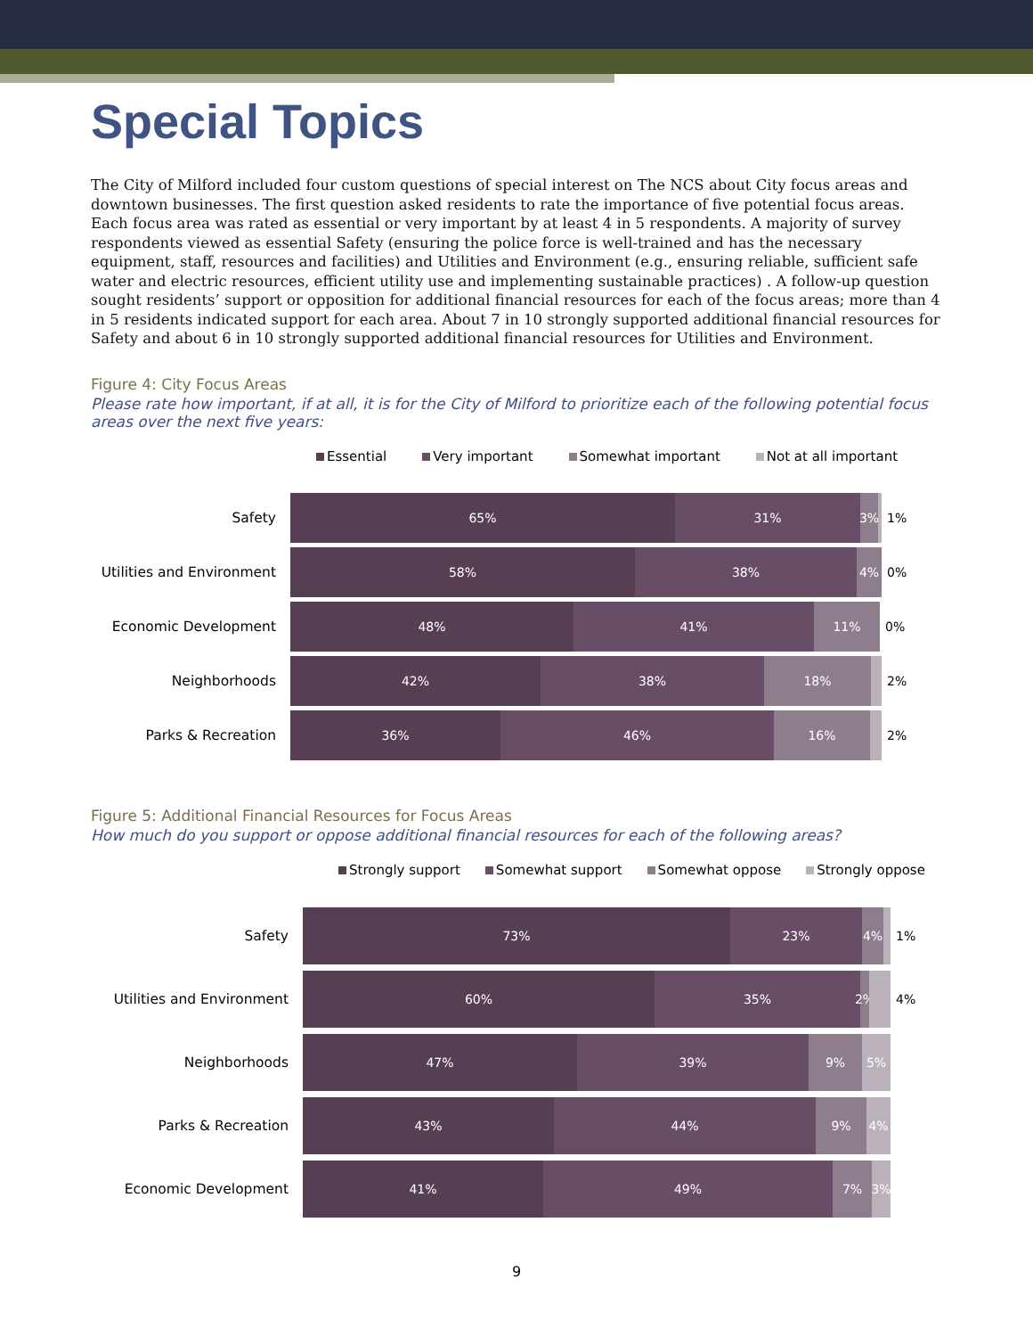Special Topics
The City of Milford included four custom questions of special interest on The NCS about City focus areas and downtown businesses. The first question asked residents to rate the importance of five potential focus areas. Each focus area was rated as essential or very important by at least 4 in 5 respondents. A majority of survey respondents viewed as essential Safety (ensuring the police force is well-trained and has the necessary equipment, staff, resources and facilities) and Utilities and Environment (e.g., ensuring reliable, sufficient safe water and electric resources, efficient utility use and implementing sustainable practices) . A follow-up question sought residents’ support or opposition for additional financial resources for each of the focus areas; more than 4 in 5 residents indicated support for each area. About 7 in 10 strongly supported additional financial resources for Safety and about 6 in 10 strongly supported additional financial resources for Utilities and Environment.
Figure 4: City Focus Areas
Please rate how important, if at all, it is for the City of Milford to prioritize each of the following potential focus areas over the next five years:
Essential Very important Somewhat important Not at all important
Safety
65% 31% 3%
1%
Utilities and Environment
58% 38% 4%
0%
Economic Development
48% 41% 11%
0%
Neighborhoods
42% 38% 18%
2%
Parks & Recreation
36% 46% 16%
2%
Figure 5: Additional Financial Resources for Focus Areas
How much do you support or oppose additional financial resources for each of the following areas?
Strongly support Somewhat support Somewhat oppose Strongly oppose
Safety
73% 23% 4%
1%
Utilities and Environment
60% 35% 2%
4%
Neighborhoods
47% 39% 9% 5%
Parks & Recreation
43% 44% 9% 4%
Economic Development
41% 49% 7% 3%
9